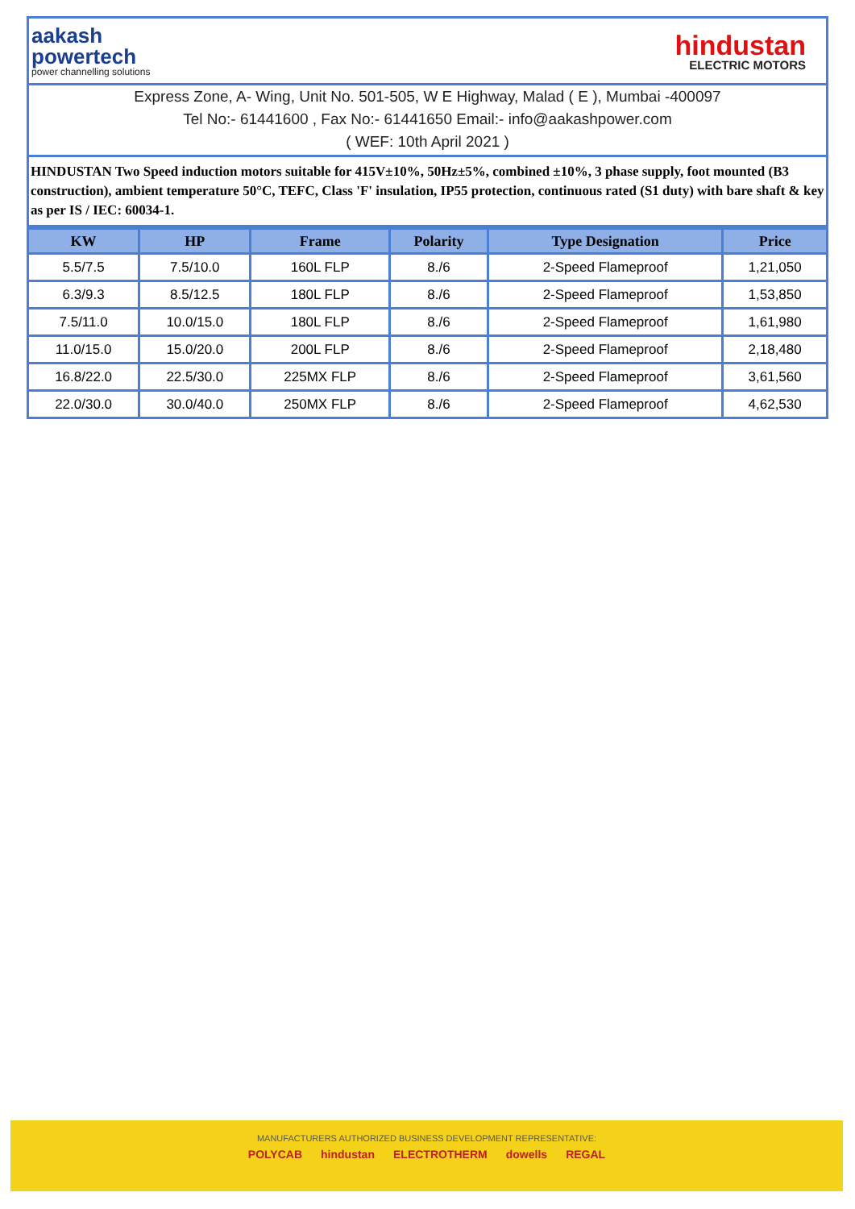aakash
powertech
power channelling solutions
hindustan
ELECTRIC MOTORS
Express Zone, A- Wing, Unit No. 501-505, W E Highway, Malad ( E ), Mumbai -400097
Tel No:- 61441600 , Fax No:- 61441650 Email:- info@aakashpower.com
( WEF: 10th April 2021 )
HINDUSTAN Two Speed induction motors suitable for 415V±10%, 50Hz±5%, combined ±10%, 3 phase supply, foot mounted (B3 construction), ambient temperature 50°C, TEFC, Class 'F' insulation, IP55 protection, continuous rated (S1 duty) with bare shaft & key as per IS / IEC: 60034-1.
| KW | HP | Frame | Polarity | Type Designation | Price |
| --- | --- | --- | --- | --- | --- |
| 5.5/7.5 | 7.5/10.0 | 160L FLP | 8./6 | 2-Speed Flameproof | 1,21,050 |
| 6.3/9.3 | 8.5/12.5 | 180L FLP | 8./6 | 2-Speed Flameproof | 1,53,850 |
| 7.5/11.0 | 10.0/15.0 | 180L FLP | 8./6 | 2-Speed Flameproof | 1,61,980 |
| 11.0/15.0 | 15.0/20.0 | 200L FLP | 8./6 | 2-Speed Flameproof | 2,18,480 |
| 16.8/22.0 | 22.5/30.0 | 225MX FLP | 8./6 | 2-Speed Flameproof | 3,61,560 |
| 22.0/30.0 | 30.0/40.0 | 250MX FLP | 8./6 | 2-Speed Flameproof | 4,62,530 |
MANUFACTURERS AUTHORIZED BUSINESS DEVELOPMENT REPRESENTATIVE:
POLYCAB hindustan ELECTROTHERM dowells REGAL